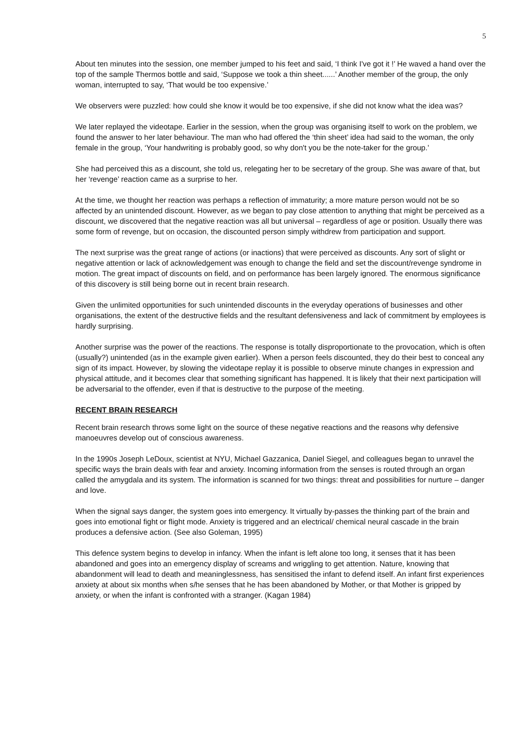5
About ten minutes into the session, one member jumped to his feet and said, ‘I think I've got it !’ He waved a hand over the top of the sample Thermos bottle and said, ‘Suppose we took a thin sheet......’ Another member of the group, the only woman, interrupted to say, ‘That would be too expensive.’
We observers were puzzled: how could she know it would be too expensive, if she did not know what the idea was?
We later replayed the videotape. Earlier in the session, when the group was organising itself to work on the problem, we found the answer to her later behaviour. The man who had offered the ‘thin sheet’ idea had said to the woman, the only female in the group, ‘Your handwriting is probably good, so why don't you be the note-taker for the group.’
She had perceived this as a discount, she told us, relegating her to be secretary of the group. She was aware of that, but her ‘revenge’ reaction came as a surprise to her.
At the time, we thought her reaction was perhaps a reflection of immaturity; a more mature person would not be so affected by an unintended discount. However, as we began to pay close attention to anything that might be perceived as a discount, we discovered that the negative reaction was all but universal – regardless of age or position. Usually there was some form of revenge, but on occasion, the discounted person simply withdrew from participation and support.
The next surprise was the great range of actions (or inactions) that were perceived as discounts. Any sort of slight or negative attention or lack of acknowledgement was enough to change the field and set the discount/revenge syndrome in motion. The great impact of discounts on field, and on performance has been largely ignored. The enormous significance of this discovery is still being borne out in recent brain research.
Given the unlimited opportunities for such unintended discounts in the everyday operations of businesses and other organisations, the extent of the destructive fields and the resultant defensiveness and lack of commitment by employees is hardly surprising.
Another surprise was the power of the reactions. The response is totally disproportionate to the provocation, which is often (usually?) unintended (as in the example given earlier). When a person feels discounted, they do their best to conceal any sign of its impact. However, by slowing the videotape replay it is possible to observe minute changes in expression and physical attitude, and it becomes clear that something significant has happened. It is likely that their next participation will be adversarial to the offender, even if that is destructive to the purpose of the meeting.
RECENT BRAIN RESEARCH
Recent brain research throws some light on the source of these negative reactions and the reasons why defensive manoeuvres develop out of conscious awareness.
In the 1990s Joseph LeDoux, scientist at NYU, Michael Gazzanica, Daniel Siegel, and colleagues began to unravel the specific ways the brain deals with fear and anxiety. Incoming information from the senses is routed through an organ called the amygdala and its system. The information is scanned for two things: threat and possibilities for nurture – danger and love.
When the signal says danger, the system goes into emergency. It virtually by-passes the thinking part of the brain and goes into emotional fight or flight mode. Anxiety is triggered and an electrical/ chemical neural cascade in the brain produces a defensive action. (See also Goleman, 1995)
This defence system begins to develop in infancy. When the infant is left alone too long, it senses that it has been abandoned and goes into an emergency display of screams and wriggling to get attention. Nature, knowing that abandonment will lead to death and meaninglessness, has sensitised the infant to defend itself. An infant first experiences anxiety at about six months when s/he senses that he has been abandoned by Mother, or that Mother is gripped by anxiety, or when the infant is confronted with a stranger. (Kagan 1984)